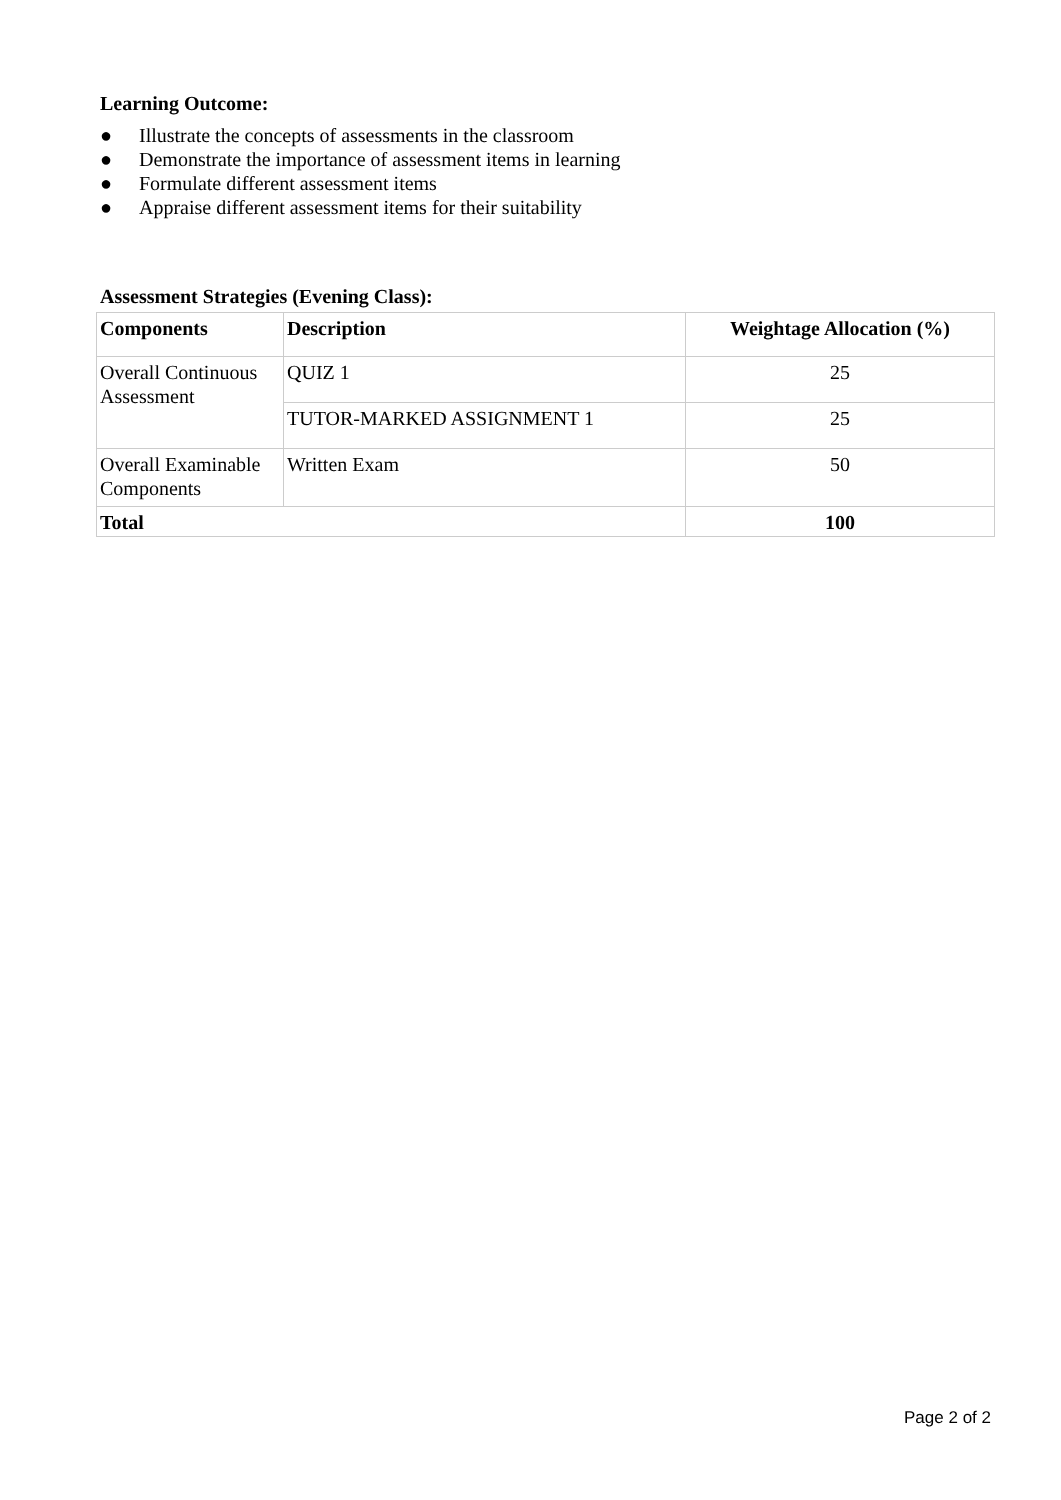Learning Outcome:
● Illustrate the concepts of assessments in the classroom
● Demonstrate the importance of assessment items in learning
● Formulate different assessment items
● Appraise different assessment items for their suitability
Assessment Strategies (Evening Class):
| Components | Description | Weightage Allocation (%) |
| --- | --- | --- |
| Overall Continuous Assessment | QUIZ 1 | 25 |
| | TUTOR-MARKED ASSIGNMENT 1 | 25 |
| Overall Examinable Components | Written Exam | 50 |
| Total | | 100 |
Page 2 of 2